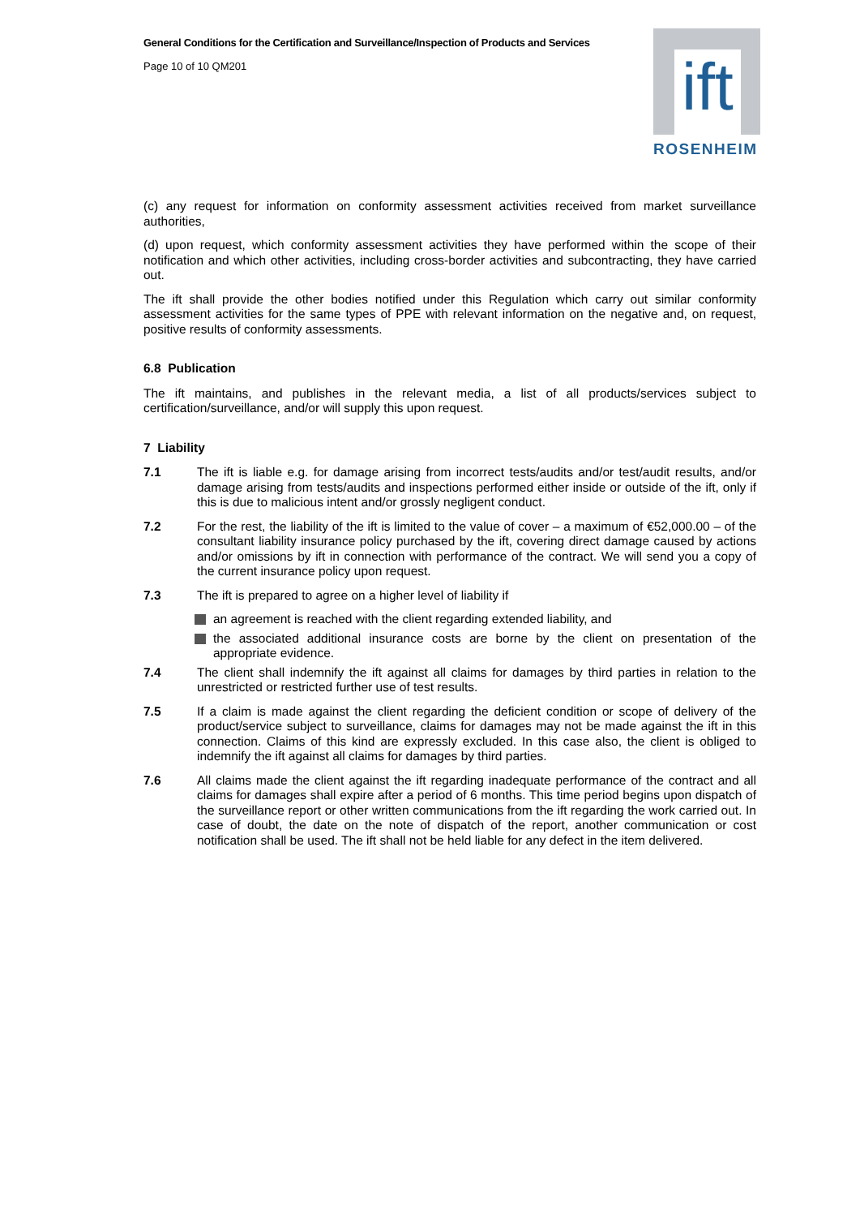ift
ROSENHEIM
General Conditions for the Certification and Surveillance/Inspection of Products and Services
Page 10 of 10 QM201
(c) any request for information on conformity assessment activities received from market surveillance authorities,
(d) upon request, which conformity assessment activities they have performed within the scope of their notification and which other activities, including cross-border activities and subcontracting, they have carried out.
The ift shall provide the other bodies notified under this Regulation which carry out similar conformity assessment activities for the same types of PPE with relevant information on the negative and, on request, positive results of conformity assessments.
6.8 Publication
The ift maintains, and publishes in the relevant media, a list of all products/services subject to certification/surveillance, and/or will supply this upon request.
7 Liability
7.1 The ift is liable e.g. for damage arising from incorrect tests/audits and/or test/audit results, and/or damage arising from tests/audits and inspections performed either inside or outside of the ift, only if this is due to malicious intent and/or grossly negligent conduct.
7.2 For the rest, the liability of the ift is limited to the value of cover – a maximum of €52,000.00 – of the consultant liability insurance policy purchased by the ift, covering direct damage caused by actions and/or omissions by ift in connection with performance of the contract. We will send you a copy of the current insurance policy upon request.
7.3 The ift is prepared to agree on a higher level of liability if
an agreement is reached with the client regarding extended liability, and
the associated additional insurance costs are borne by the client on presentation of the appropriate evidence.
7.4 The client shall indemnify the ift against all claims for damages by third parties in relation to the unrestricted or restricted further use of test results.
7.5 If a claim is made against the client regarding the deficient condition or scope of delivery of the product/service subject to surveillance, claims for damages may not be made against the ift in this connection. Claims of this kind are expressly excluded. In this case also, the client is obliged to indemnify the ift against all claims for damages by third parties.
7.6 All claims made the client against the ift regarding inadequate performance of the contract and all claims for damages shall expire after a period of 6 months. This time period begins upon dispatch of the surveillance report or other written communications from the ift regarding the work carried out. In case of doubt, the date on the note of dispatch of the report, another communication or cost notification shall be used. The ift shall not be held liable for any defect in the item delivered.